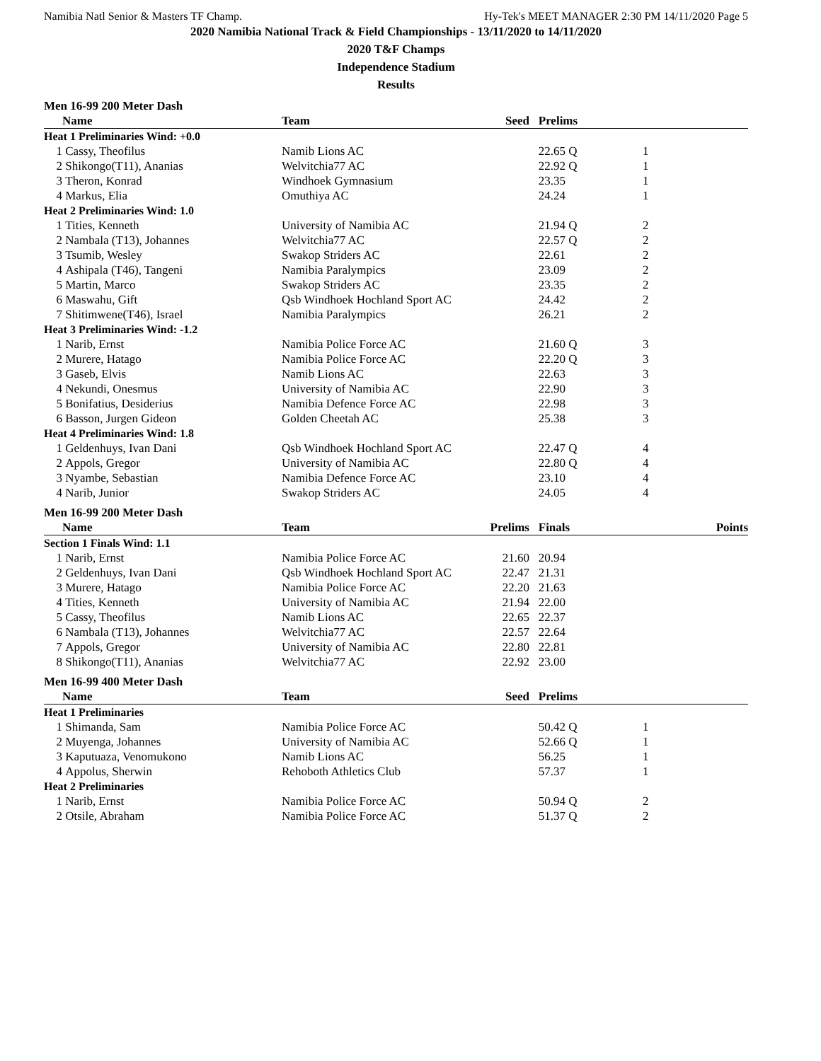Namibia Natl Senior & Masters TF Champ. Hy-Tek's MEET MANAGER 2:30 PM 14/11/2020 Page 5
2020 Namibia National Track & Field Championships - 13/11/2020 to 14/11/2020
2020 T&F Champs
Independence Stadium
Results
Men 16-99 200 Meter Dash
| | Name | Team | Seed | Prelims | |
| --- | --- | --- | --- | --- | --- |
| Heat 1 Preliminaries Wind: +0.0 | | | | | |
| 1 | Cassy, Theofilus | Namib Lions AC | | 22.65 Q | 1 |
| 2 | Shikongo(T11), Ananias | Welvitchia77 AC | | 22.92 Q | 1 |
| 3 | Theron, Konrad | Windhoek Gymnasium | | 23.35 | 1 |
| 4 | Markus, Elia | Omuthiya AC | | 24.24 | 1 |
| Heat 2 Preliminaries Wind: 1.0 | | | | | |
| 1 | Tities, Kenneth | University of Namibia AC | | 21.94 Q | 2 |
| 2 | Nambala (T13), Johannes | Welvitchia77 AC | | 22.57 Q | 2 |
| 3 | Tsumib, Wesley | Swakop Striders AC | | 22.61 | 2 |
| 4 | Ashipala (T46), Tangeni | Namibia Paralympics | | 23.09 | 2 |
| 5 | Martin, Marco | Swakop Striders AC | | 23.35 | 2 |
| 6 | Maswahu, Gift | Qsb Windhoek Hochland Sport AC | | 24.42 | 2 |
| 7 | Shitimwene(T46), Israel | Namibia Paralympics | | 26.21 | 2 |
| Heat 3 Preliminaries Wind: -1.2 | | | | | |
| 1 | Narib, Ernst | Namibia Police Force AC | | 21.60 Q | 3 |
| 2 | Murere, Hatago | Namibia Police Force AC | | 22.20 Q | 3 |
| 3 | Gaseb, Elvis | Namib Lions AC | | 22.63 | 3 |
| 4 | Nekundi, Onesmus | University of Namibia AC | | 22.90 | 3 |
| 5 | Bonifatius, Desiderius | Namibia Defence Force AC | | 22.98 | 3 |
| 6 | Basson, Jurgen Gideon | Golden Cheetah AC | | 25.38 | 3 |
| Heat 4 Preliminaries Wind: 1.8 | | | | | |
| 1 | Geldenhuys, Ivan Dani | Qsb Windhoek Hochland Sport AC | | 22.47 Q | 4 |
| 2 | Appols, Gregor | University of Namibia AC | | 22.80 Q | 4 |
| 3 | Nyambe, Sebastian | Namibia Defence Force AC | | 23.10 | 4 |
| 4 | Narib, Junior | Swakop Striders AC | | 24.05 | 4 |
Men 16-99 200 Meter Dash
| | Name | Team | Prelims | Finals | Points |
| --- | --- | --- | --- | --- | --- |
| Section 1 Finals Wind: 1.1 | | | | | |
| 1 | Narib, Ernst | Namibia Police Force AC | 21.60 | 20.94 | |
| 2 | Geldenhuys, Ivan Dani | Qsb Windhoek Hochland Sport AC | 22.47 | 21.31 | |
| 3 | Murere, Hatago | Namibia Police Force AC | 22.20 | 21.63 | |
| 4 | Tities, Kenneth | University of Namibia AC | 21.94 | 22.00 | |
| 5 | Cassy, Theofilus | Namib Lions AC | 22.65 | 22.37 | |
| 6 | Nambala (T13), Johannes | Welvitchia77 AC | 22.57 | 22.64 | |
| 7 | Appols, Gregor | University of Namibia AC | 22.80 | 22.81 | |
| 8 | Shikongo(T11), Ananias | Welvitchia77 AC | 22.92 | 23.00 | |
Men 16-99 400 Meter Dash
| | Name | Team | Seed | Prelims | |
| --- | --- | --- | --- | --- | --- |
| Heat 1 Preliminaries | | | | | |
| 1 | Shimanda, Sam | Namibia Police Force AC | | 50.42 Q | 1 |
| 2 | Muyenga, Johannes | University of Namibia AC | | 52.66 Q | 1 |
| 3 | Kaputuaza, Venomukono | Namib Lions AC | | 56.25 | 1 |
| 4 | Appolus, Sherwin | Rehoboth Athletics Club | | 57.37 | 1 |
| Heat 2 Preliminaries | | | | | |
| 1 | Narib, Ernst | Namibia Police Force AC | | 50.94 Q | 2 |
| 2 | Otsile, Abraham | Namibia Police Force AC | | 51.37 Q | 2 |